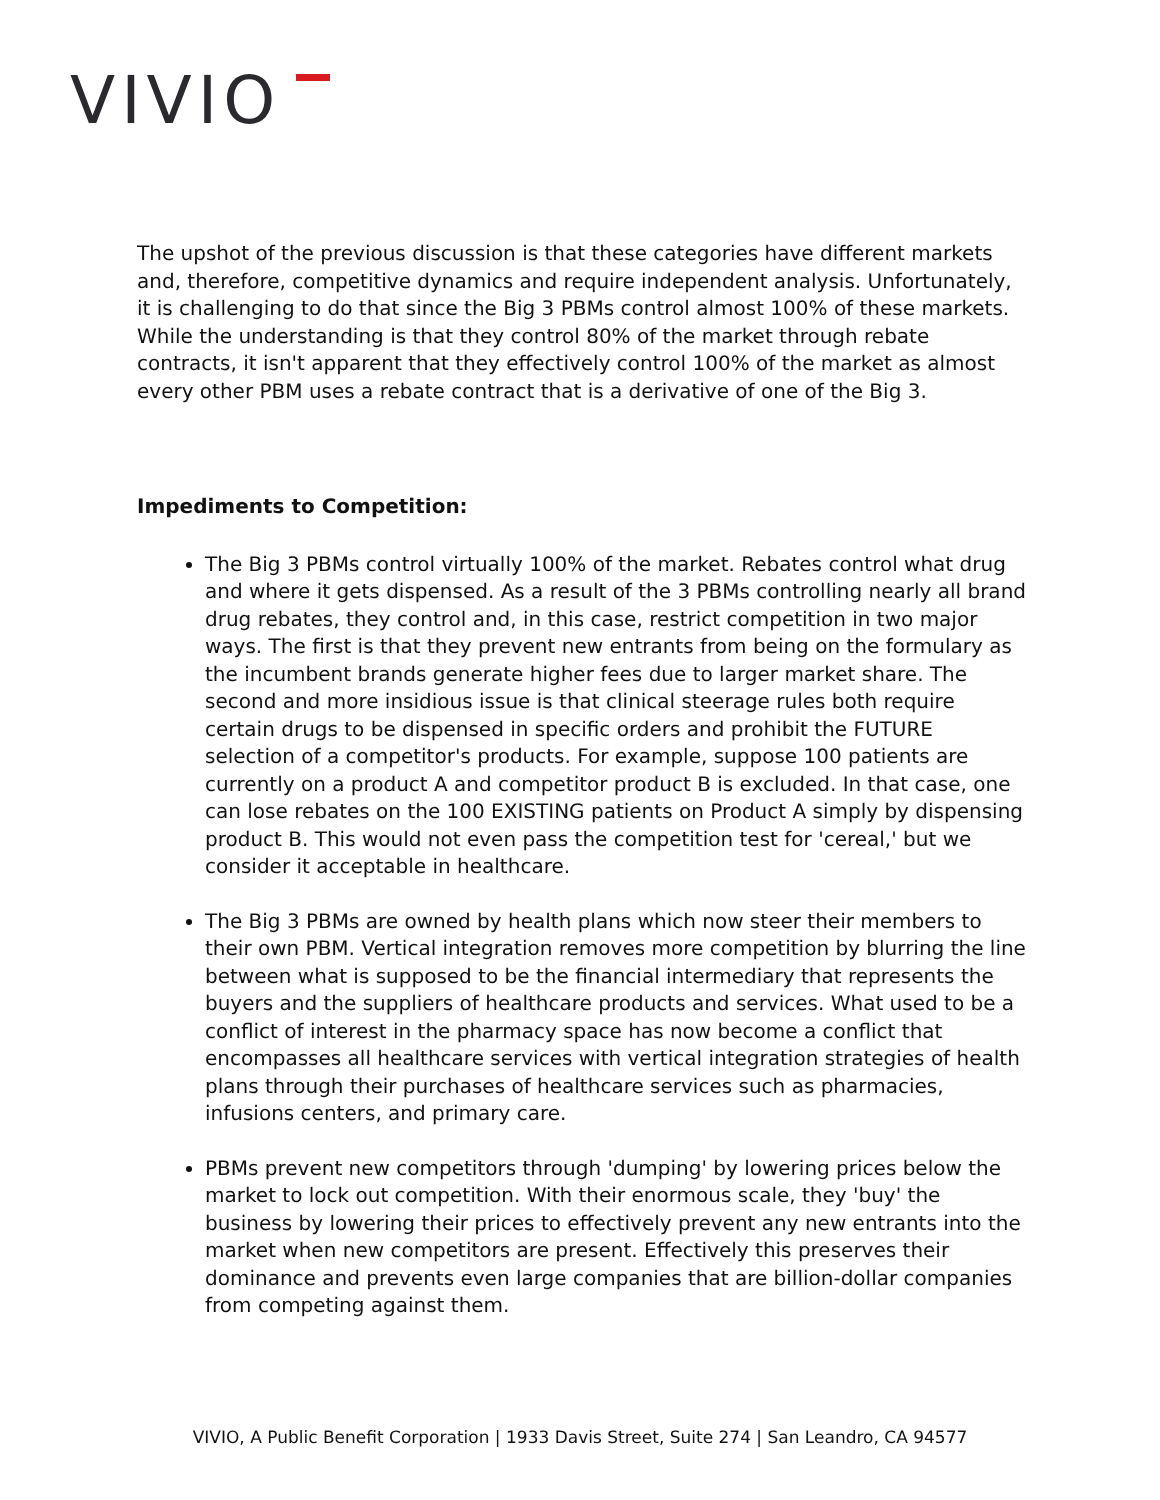VIVIO
The upshot of the previous discussion is that these categories have different markets and, therefore, competitive dynamics and require independent analysis. Unfortunately, it is challenging to do that since the Big 3 PBMs control almost 100% of these markets. While the understanding is that they control 80% of the market through rebate contracts, it isn't apparent that they effectively control 100% of the market as almost every other PBM uses a rebate contract that is a derivative of one of the Big 3.
Impediments to Competition:
The Big 3 PBMs control virtually 100% of the market. Rebates control what drug and where it gets dispensed. As a result of the 3 PBMs controlling nearly all brand drug rebates, they control and, in this case, restrict competition in two major ways. The first is that they prevent new entrants from being on the formulary as the incumbent brands generate higher fees due to larger market share. The second and more insidious issue is that clinical steerage rules both require certain drugs to be dispensed in specific orders and prohibit the FUTURE selection of a competitor's products. For example, suppose 100 patients are currently on a product A and competitor product B is excluded. In that case, one can lose rebates on the 100 EXISTING patients on Product A simply by dispensing product B. This would not even pass the competition test for 'cereal,' but we consider it acceptable in healthcare.
The Big 3 PBMs are owned by health plans which now steer their members to their own PBM. Vertical integration removes more competition by blurring the line between what is supposed to be the financial intermediary that represents the buyers and the suppliers of healthcare products and services. What used to be a conflict of interest in the pharmacy space has now become a conflict that encompasses all healthcare services with vertical integration strategies of health plans through their purchases of healthcare services such as pharmacies, infusions centers, and primary care.
PBMs prevent new competitors through 'dumping' by lowering prices below the market to lock out competition. With their enormous scale, they 'buy' the business by lowering their prices to effectively prevent any new entrants into the market when new competitors are present. Effectively this preserves their dominance and prevents even large companies that are billion-dollar companies from competing against them.
VIVIO, A Public Benefit Corporation | 1933 Davis Street, Suite 274 | San Leandro, CA 94577